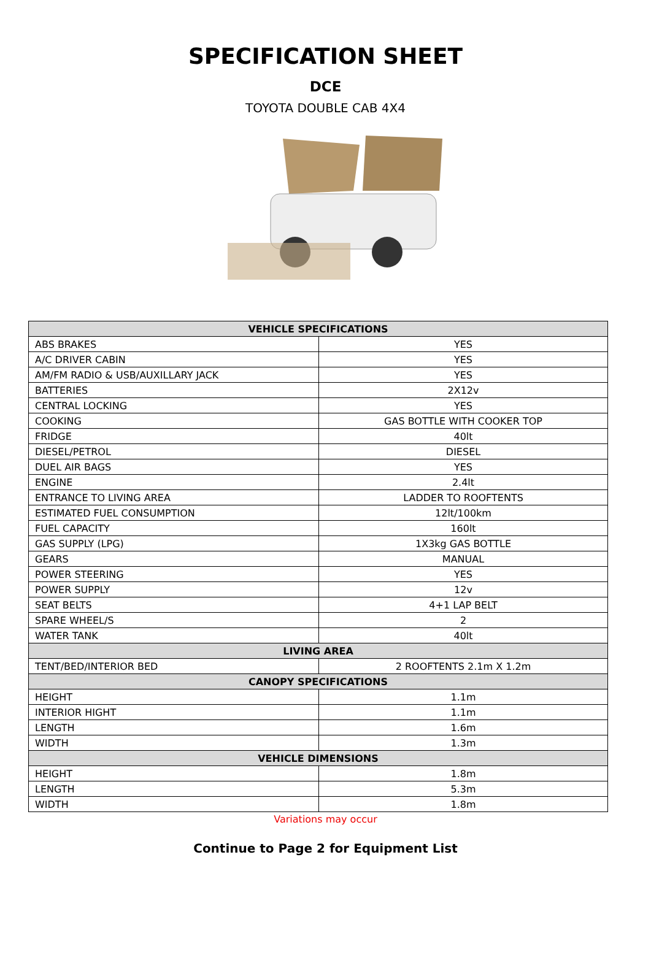SPECIFICATION SHEET
DCE
TOYOTA DOUBLE CAB 4X4
| VEHICLE SPECIFICATIONS | |
| --- | --- |
| ABS BRAKES | YES |
| A/C DRIVER CABIN | YES |
| AM/FM RADIO & USB/AUXILLARY JACK | YES |
| BATTERIES | 2X12v |
| CENTRAL LOCKING | YES |
| COOKING | GAS BOTTLE WITH COOKER TOP |
| FRIDGE | 40lt |
| DIESEL/PETROL | DIESEL |
| DUEL AIR BAGS | YES |
| ENGINE | 2.4lt |
| ENTRANCE TO LIVING AREA | LADDER TO ROOFTENTS |
| ESTIMATED FUEL CONSUMPTION | 12lt/100km |
| FUEL CAPACITY | 160lt |
| GAS SUPPLY (LPG) | 1X3kg GAS BOTTLE |
| GEARS | MANUAL |
| POWER STEERING | YES |
| POWER SUPPLY | 12v |
| SEAT BELTS | 4+1 LAP BELT |
| SPARE WHEEL/S | 2 |
| WATER TANK | 40lt |
| LIVING AREA | |
| TENT/BED/INTERIOR BED | 2 ROOFTENTS 2.1m X 1.2m |
| CANOPY SPECIFICATIONS | |
| HEIGHT | 1.1m |
| INTERIOR HIGHT | 1.1m |
| LENGTH | 1.6m |
| WIDTH | 1.3m |
| VEHICLE DIMENSIONS | |
| HEIGHT | 1.8m |
| LENGTH | 5.3m |
| WIDTH | 1.8m |
Variations may occur
Continue to Page 2 for Equipment List